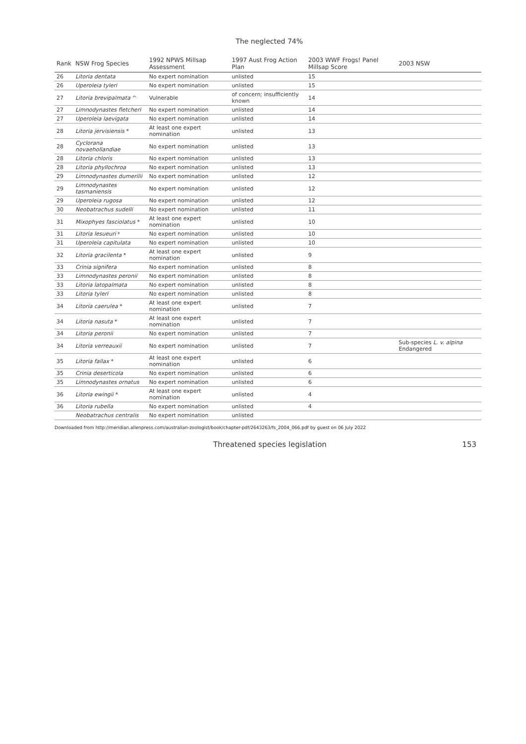The neglected 74%
| Rank | NSW Frog Species | 1992 NPWS Millsap Assessment | 1997 Aust Frog Action Plan | 2003 WWF Frogs! Panel Millsap Score | 2003 NSW |
| --- | --- | --- | --- | --- | --- |
| 26 | Litoria dentata | No expert nomination | unlisted | 15 | |
| 26 | Uperoleia tyleri | No expert nomination | unlisted | 15 | |
| 27 | Litoria brevipalmata ^ | Vulnerable | of concern; insufficiently known | 14 | |
| 27 | Limnodynastes fletcheri | No expert nomination | unlisted | 14 | |
| 27 | Uperoleia laevigata | No expert nomination | unlisted | 14 | |
| 28 | Litoria jervisiensis * | At least one expert nomination | unlisted | 13 | |
| 28 | Cyclorana novaehollandiae | No expert nomination | unlisted | 13 | |
| 28 | Litoria chloris | No expert nomination | unlisted | 13 | |
| 28 | Litoria phyllochroa | No expert nomination | unlisted | 13 | |
| 29 | Limnodynastes dumerilii | No expert nomination | unlisted | 12 | |
| 29 | Limnodynastes tasmaniensis | No expert nomination | unlisted | 12 | |
| 29 | Uperoleia rugosa | No expert nomination | unlisted | 12 | |
| 30 | Neobatrachus sudelli | No expert nomination | unlisted | 11 | |
| 31 | Mixophyes fasciolatus * | At least one expert nomination | unlisted | 10 | |
| 31 | Litoria lesueuri ᵠ | No expert nomination | unlisted | 10 | |
| 31 | Uperoleia capitulata | No expert nomination | unlisted | 10 | |
| 32 | Litoria gracilenta * | At least one expert nomination | unlisted | 9 | |
| 33 | Crinia signifera | No expert nomination | unlisted | 8 | |
| 33 | Limnodynastes peronii | No expert nomination | unlisted | 8 | |
| 33 | Litoria latopalmata | No expert nomination | unlisted | 8 | |
| 33 | Litoria tyleri | No expert nomination | unlisted | 8 | |
| 34 | Litoria caerulea * | At least one expert nomination | unlisted | 7 | |
| 34 | Litoria nasuta * | At least one expert nomination | unlisted | 7 | |
| 34 | Litoria peronii | No expert nomination | unlisted | 7 | |
| 34 | Litoria verreauxii | No expert nomination | unlisted | 7 | Sub-species L. v. alpina Endangered |
| 35 | Litoria fallax * | At least one expert nomination | unlisted | 6 | |
| 35 | Crinia deserticola | No expert nomination | unlisted | 6 | |
| 35 | Limnodynastes ornatus | No expert nomination | unlisted | 6 | |
| 36 | Litoria ewingii * | At least one expert nomination | unlisted | 4 | |
| 36 | Litoria rubella | No expert nomination | unlisted | 4 | |
| | Neobatrachus centralis | No expert nomination | unlisted | | |
Downloaded from http://meridian.allenpress.com/australian-zoologist/book/chapter-pdf/2643263/fs_2004_066.pdf by guest on 06 July 2022
Threatened species legislation 153